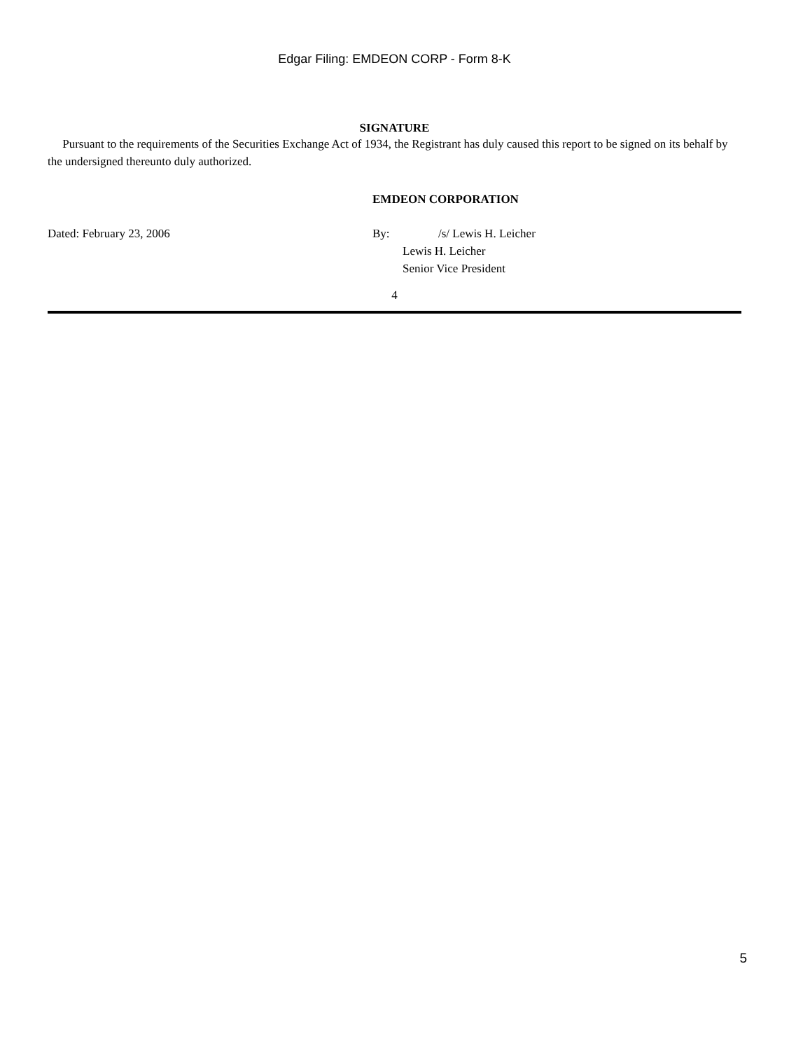Edgar Filing: EMDEON CORP - Form 8-K
SIGNATURE
Pursuant to the requirements of the Securities Exchange Act of 1934, the Registrant has duly caused this report to be signed on its behalf by the undersigned thereunto duly authorized.
EMDEON CORPORATION
Dated: February 23, 2006 By: /s/ Lewis H. Leicher
Lewis H. Leicher
Senior Vice President
4
5